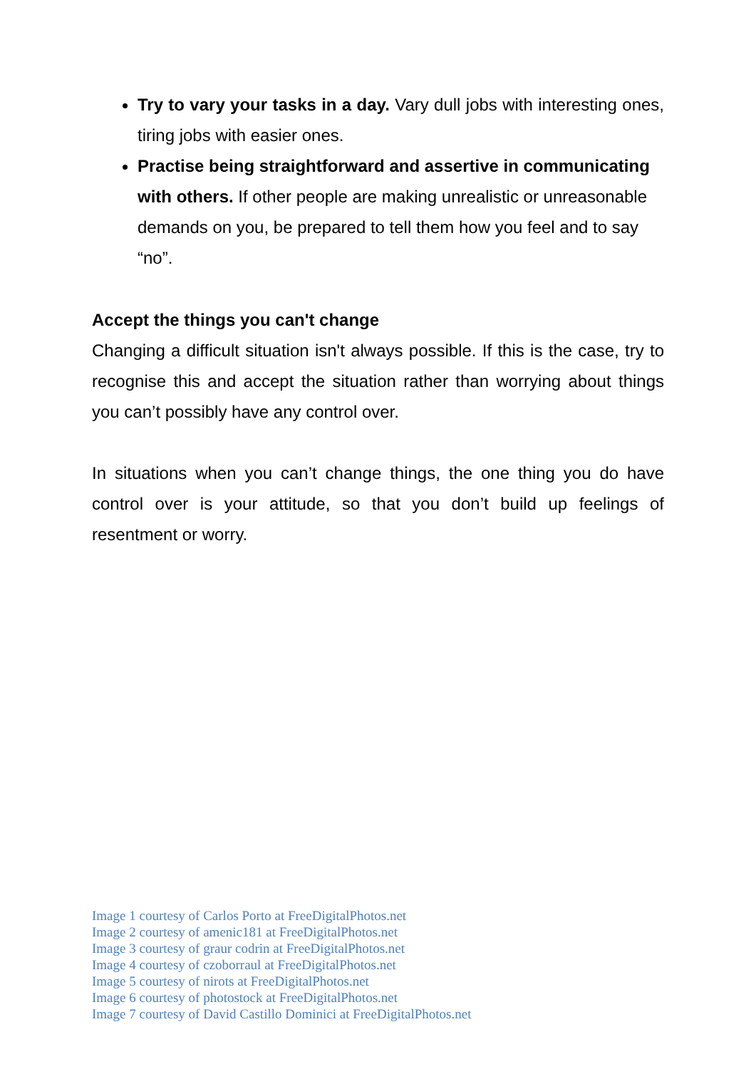Try to vary your tasks in a day. Vary dull jobs with interesting ones, tiring jobs with easier ones.
Practise being straightforward and assertive in communicating with others. If other people are making unrealistic or unreasonable demands on you, be prepared to tell them how you feel and to say “no”.
Accept the things you can't change
Changing a difficult situation isn't always possible. If this is the case, try to recognise this and accept the situation rather than worrying about things you can’t possibly have any control over.
In situations when you can’t change things, the one thing you do have control over is your attitude, so that you don’t build up feelings of resentment or worry.
Image 1 courtesy of Carlos Porto at FreeDigitalPhotos.net
Image 2 courtesy of amenic181 at FreeDigitalPhotos.net
Image 3 courtesy of graur codrin at FreeDigitalPhotos.net
Image 4 courtesy of czoborraul at FreeDigitalPhotos.net
Image 5 courtesy of nirots at FreeDigitalPhotos.net
Image 6 courtesy of photostock at FreeDigitalPhotos.net
Image 7 courtesy of David Castillo Dominici at FreeDigitalPhotos.net